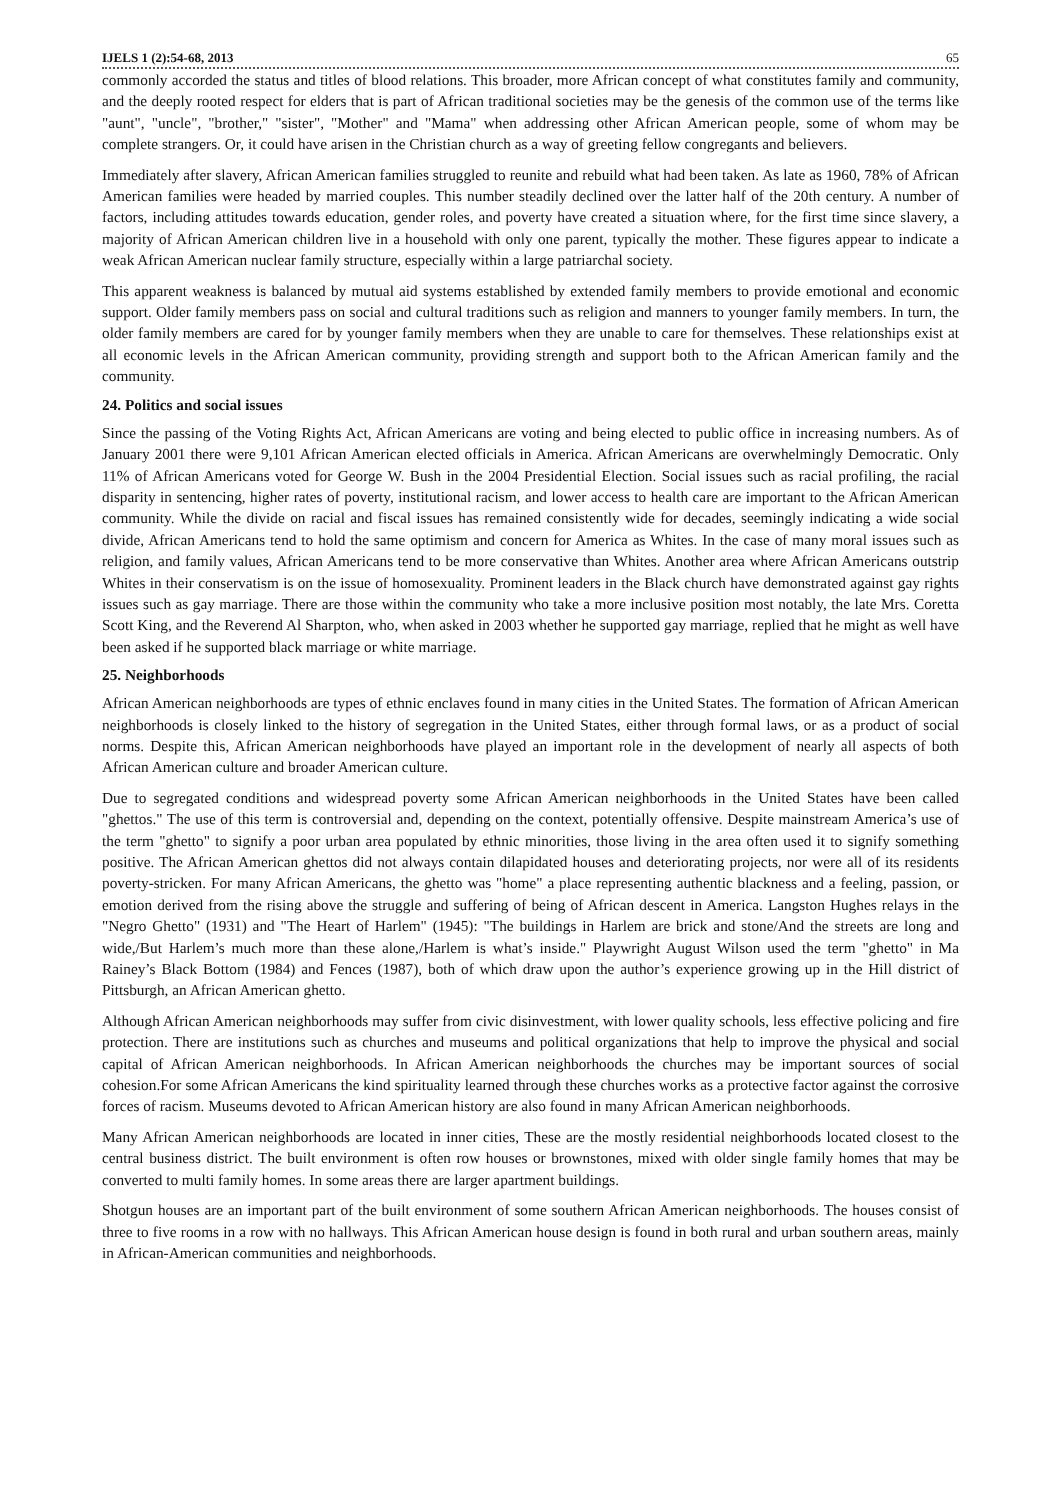IJELS 1 (2):54-68, 2013 65
commonly accorded the status and titles of blood relations. This broader, more African concept of what constitutes family and community, and the deeply rooted respect for elders that is part of African traditional societies may be the genesis of the common use of the terms like "aunt", "uncle", "brother," "sister", "Mother" and "Mama" when addressing other African American people, some of whom may be complete strangers. Or, it could have arisen in the Christian church as a way of greeting fellow congregants and believers.
Immediately after slavery, African American families struggled to reunite and rebuild what had been taken. As late as 1960, 78% of African American families were headed by married couples. This number steadily declined over the latter half of the 20th century. A number of factors, including attitudes towards education, gender roles, and poverty have created a situation where, for the first time since slavery, a majority of African American children live in a household with only one parent, typically the mother. These figures appear to indicate a weak African American nuclear family structure, especially within a large patriarchal society.
This apparent weakness is balanced by mutual aid systems established by extended family members to provide emotional and economic support. Older family members pass on social and cultural traditions such as religion and manners to younger family members. In turn, the older family members are cared for by younger family members when they are unable to care for themselves. These relationships exist at all economic levels in the African American community, providing strength and support both to the African American family and the community.
24. Politics and social issues
Since the passing of the Voting Rights Act, African Americans are voting and being elected to public office in increasing numbers. As of January 2001 there were 9,101 African American elected officials in America. African Americans are overwhelmingly Democratic. Only 11% of African Americans voted for George W. Bush in the 2004 Presidential Election. Social issues such as racial profiling, the racial disparity in sentencing, higher rates of poverty, institutional racism, and lower access to health care are important to the African American community. While the divide on racial and fiscal issues has remained consistently wide for decades, seemingly indicating a wide social divide, African Americans tend to hold the same optimism and concern for America as Whites. In the case of many moral issues such as religion, and family values, African Americans tend to be more conservative than Whites. Another area where African Americans outstrip Whites in their conservatism is on the issue of homosexuality. Prominent leaders in the Black church have demonstrated against gay rights issues such as gay marriage. There are those within the community who take a more inclusive position most notably, the late Mrs. Coretta Scott King, and the Reverend Al Sharpton, who, when asked in 2003 whether he supported gay marriage, replied that he might as well have been asked if he supported black marriage or white marriage.
25. Neighborhoods
African American neighborhoods are types of ethnic enclaves found in many cities in the United States. The formation of African American neighborhoods is closely linked to the history of segregation in the United States, either through formal laws, or as a product of social norms. Despite this, African American neighborhoods have played an important role in the development of nearly all aspects of both African American culture and broader American culture.
Due to segregated conditions and widespread poverty some African American neighborhoods in the United States have been called "ghettos." The use of this term is controversial and, depending on the context, potentially offensive. Despite mainstream America’s use of the term "ghetto" to signify a poor urban area populated by ethnic minorities, those living in the area often used it to signify something positive. The African American ghettos did not always contain dilapidated houses and deteriorating projects, nor were all of its residents poverty-stricken. For many African Americans, the ghetto was "home" a place representing authentic blackness and a feeling, passion, or emotion derived from the rising above the struggle and suffering of being of African descent in America. Langston Hughes relays in the "Negro Ghetto" (1931) and "The Heart of Harlem" (1945): "The buildings in Harlem are brick and stone/And the streets are long and wide,/But Harlem’s much more than these alone,/Harlem is what’s inside." Playwright August Wilson used the term "ghetto" in Ma Rainey’s Black Bottom (1984) and Fences (1987), both of which draw upon the author’s experience growing up in the Hill district of Pittsburgh, an African American ghetto.
Although African American neighborhoods may suffer from civic disinvestment, with lower quality schools, less effective policing and fire protection. There are institutions such as churches and museums and political organizations that help to improve the physical and social capital of African American neighborhoods. In African American neighborhoods the churches may be important sources of social cohesion.For some African Americans the kind spirituality learned through these churches works as a protective factor against the corrosive forces of racism. Museums devoted to African American history are also found in many African American neighborhoods.
Many African American neighborhoods are located in inner cities, These are the mostly residential neighborhoods located closest to the central business district. The built environment is often row houses or brownstones, mixed with older single family homes that may be converted to multi family homes. In some areas there are larger apartment buildings.
Shotgun houses are an important part of the built environment of some southern African American neighborhoods. The houses consist of three to five rooms in a row with no hallways. This African American house design is found in both rural and urban southern areas, mainly in African-American communities and neighborhoods.